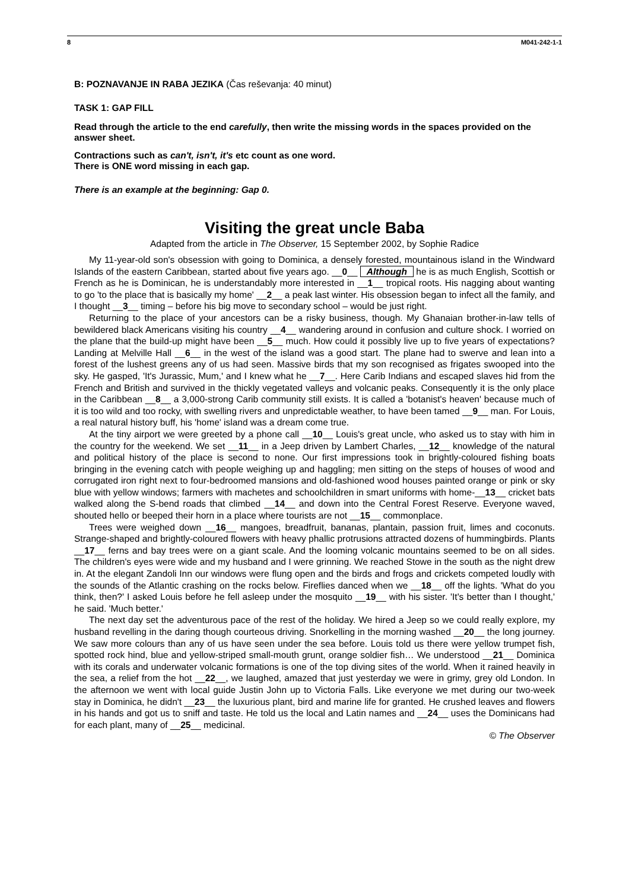8 M041-242-1-1
B: POZNAVANJE IN RABA JEZIKA (Čas reševanja: 40 minut)
TASK 1: GAP FILL
Read through the article to the end carefully, then write the missing words in the spaces provided on the answer sheet.
Contractions such as can't, isn't, it's etc count as one word.
There is ONE word missing in each gap.
There is an example at the beginning: Gap 0.
Visiting the great uncle Baba
Adapted from the article in The Observer, 15 September 2002, by Sophie Radice
My 11-year-old son's obsession with going to Dominica, a densely forested, mountainous island in the Windward Islands of the eastern Caribbean, started about five years ago. __0__ Although he is as much English, Scottish or French as he is Dominican, he is understandably more interested in __1__ tropical roots. His nagging about wanting to go 'to the place that is basically my home' __2__ a peak last winter. His obsession began to infect all the family, and I thought __3__ timing – before his big move to secondary school – would be just right.
Returning to the place of your ancestors can be a risky business, though. My Ghanaian brother-in-law tells of bewildered black Americans visiting his country __4__ wandering around in confusion and culture shock. I worried on the plane that the build-up might have been __5__ much. How could it possibly live up to five years of expectations? Landing at Melville Hall __6__ in the west of the island was a good start. The plane had to swerve and lean into a forest of the lushest greens any of us had seen. Massive birds that my son recognised as frigates swooped into the sky. He gasped, 'It's Jurassic, Mum,' and I knew what he __7__. Here Carib Indians and escaped slaves hid from the French and British and survived in the thickly vegetated valleys and volcanic peaks. Consequently it is the only place in the Caribbean __8__ a 3,000-strong Carib community still exists. It is called a 'botanist's heaven' because much of it is too wild and too rocky, with swelling rivers and unpredictable weather, to have been tamed __9__ man. For Louis, a real natural history buff, his 'home' island was a dream come true.
At the tiny airport we were greeted by a phone call __10__ Louis's great uncle, who asked us to stay with him in the country for the weekend. We set __11__ in a Jeep driven by Lambert Charles, __12__ knowledge of the natural and political history of the place is second to none. Our first impressions took in brightly-coloured fishing boats bringing in the evening catch with people weighing up and haggling; men sitting on the steps of houses of wood and corrugated iron right next to four-bedroomed mansions and old-fashioned wood houses painted orange or pink or sky blue with yellow windows; farmers with machetes and schoolchildren in smart uniforms with home-__13__ cricket bats walked along the S-bend roads that climbed __14__ and down into the Central Forest Reserve. Everyone waved, shouted hello or beeped their horn in a place where tourists are not __15__ commonplace.
Trees were weighed down __16__ mangoes, breadfruit, bananas, plantain, passion fruit, limes and coconuts. Strange-shaped and brightly-coloured flowers with heavy phallic protrusions attracted dozens of hummingbirds. Plants __17__ ferns and bay trees were on a giant scale. And the looming volcanic mountains seemed to be on all sides. The children's eyes were wide and my husband and I were grinning. We reached Stowe in the south as the night drew in. At the elegant Zandoli Inn our windows were flung open and the birds and frogs and crickets competed loudly with the sounds of the Atlantic crashing on the rocks below. Fireflies danced when we __18__ off the lights. 'What do you think, then?' I asked Louis before he fell asleep under the mosquito __19__ with his sister. 'It's better than I thought,' he said. 'Much better.'
The next day set the adventurous pace of the rest of the holiday. We hired a Jeep so we could really explore, my husband revelling in the daring though courteous driving. Snorkelling in the morning washed __20__ the long journey. We saw more colours than any of us have seen under the sea before. Louis told us there were yellow trumpet fish, spotted rock hind, blue and yellow-striped small-mouth grunt, orange soldier fish… We understood __21__ Dominica with its corals and underwater volcanic formations is one of the top diving sites of the world. When it rained heavily in the sea, a relief from the hot __22__, we laughed, amazed that just yesterday we were in grimy, grey old London. In the afternoon we went with local guide Justin John up to Victoria Falls. Like everyone we met during our two-week stay in Dominica, he didn't __23__ the luxurious plant, bird and marine life for granted. He crushed leaves and flowers in his hands and got us to sniff and taste. He told us the local and Latin names and __24__ uses the Dominicans had for each plant, many of __25__ medicinal.
© The Observer